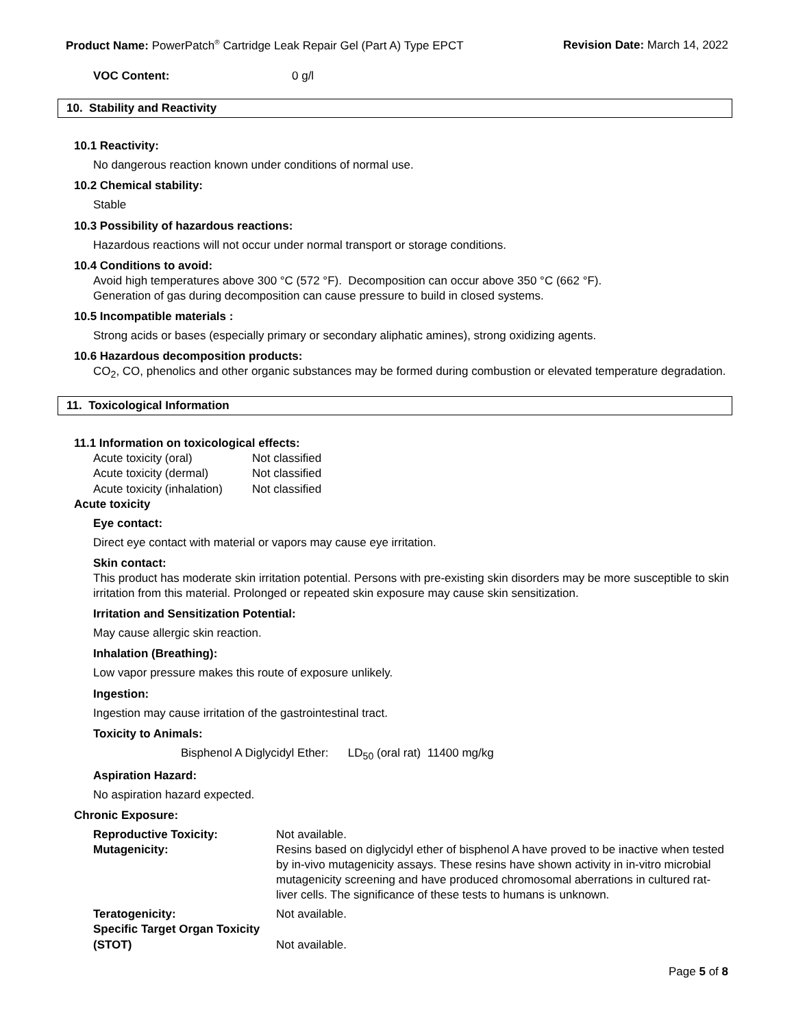Product Name: PowerPatch<sup>®</sup> Cartridge Leak Repair Gel (Part A) Type EPCT
Revision Date: March 14, 2022
| VOC Content: | 0 g/l |
10. Stability and Reactivity
10.1 Reactivity:
No dangerous reaction known under conditions of normal use.
10.2 Chemical stability:
Stable
10.3 Possibility of hazardous reactions:
Hazardous reactions will not occur under normal transport or storage conditions.
10.4 Conditions to avoid:
Avoid high temperatures above 300 °C (572 °F). Decomposition can occur above 350 °C (662 °F).
Generation of gas during decomposition can cause pressure to build in closed systems.
10.5 Incompatible materials :
Strong acids or bases (especially primary or secondary aliphatic amines), strong oxidizing agents.
10.6 Hazardous decomposition products:
CO<sub>2</sub>, CO, phenolics and other organic substances may be formed during combustion or elevated temperature degradation.
11. Toxicological Information
11.1 Information on toxicological effects:
| Acute toxicity (oral) | Not classified |
| Acute toxicity (dermal) | Not classified |
| Acute toxicity (inhalation) | Not classified |
Acute toxicity
Eye contact:
Direct eye contact with material or vapors may cause eye irritation.
Skin contact:
This product has moderate skin irritation potential. Persons with pre-existing skin disorders may be more susceptible to skin irritation from this material. Prolonged or repeated skin exposure may cause skin sensitization.
Irritation and Sensitization Potential:
May cause allergic skin reaction.
Inhalation (Breathing):
Low vapor pressure makes this route of exposure unlikely.
Ingestion:
Ingestion may cause irritation of the gastrointestinal tract.
Toxicity to Animals:
Bisphenol A Diglycidyl Ether: LD<sub>50</sub> (oral rat) 11400 mg/kg
Aspiration Hazard:
No aspiration hazard expected.
Chronic Exposure:
| Reproductive Toxicity: | Not available. |
| Mutagenicity: | Resins based on diglycidyl ether of bisphenol A have proved to be inactive when tested by in-vivo mutagenicity assays. These resins have shown activity in in-vitro microbial mutagenicity screening and have produced chromosomal aberrations in cultured rat-liver cells. The significance of these tests to humans is unknown. |
| Teratogenicity: | Not available. |
| Specific Target Organ Toxicity (STOT) | Not available. |
Page 5 of 8